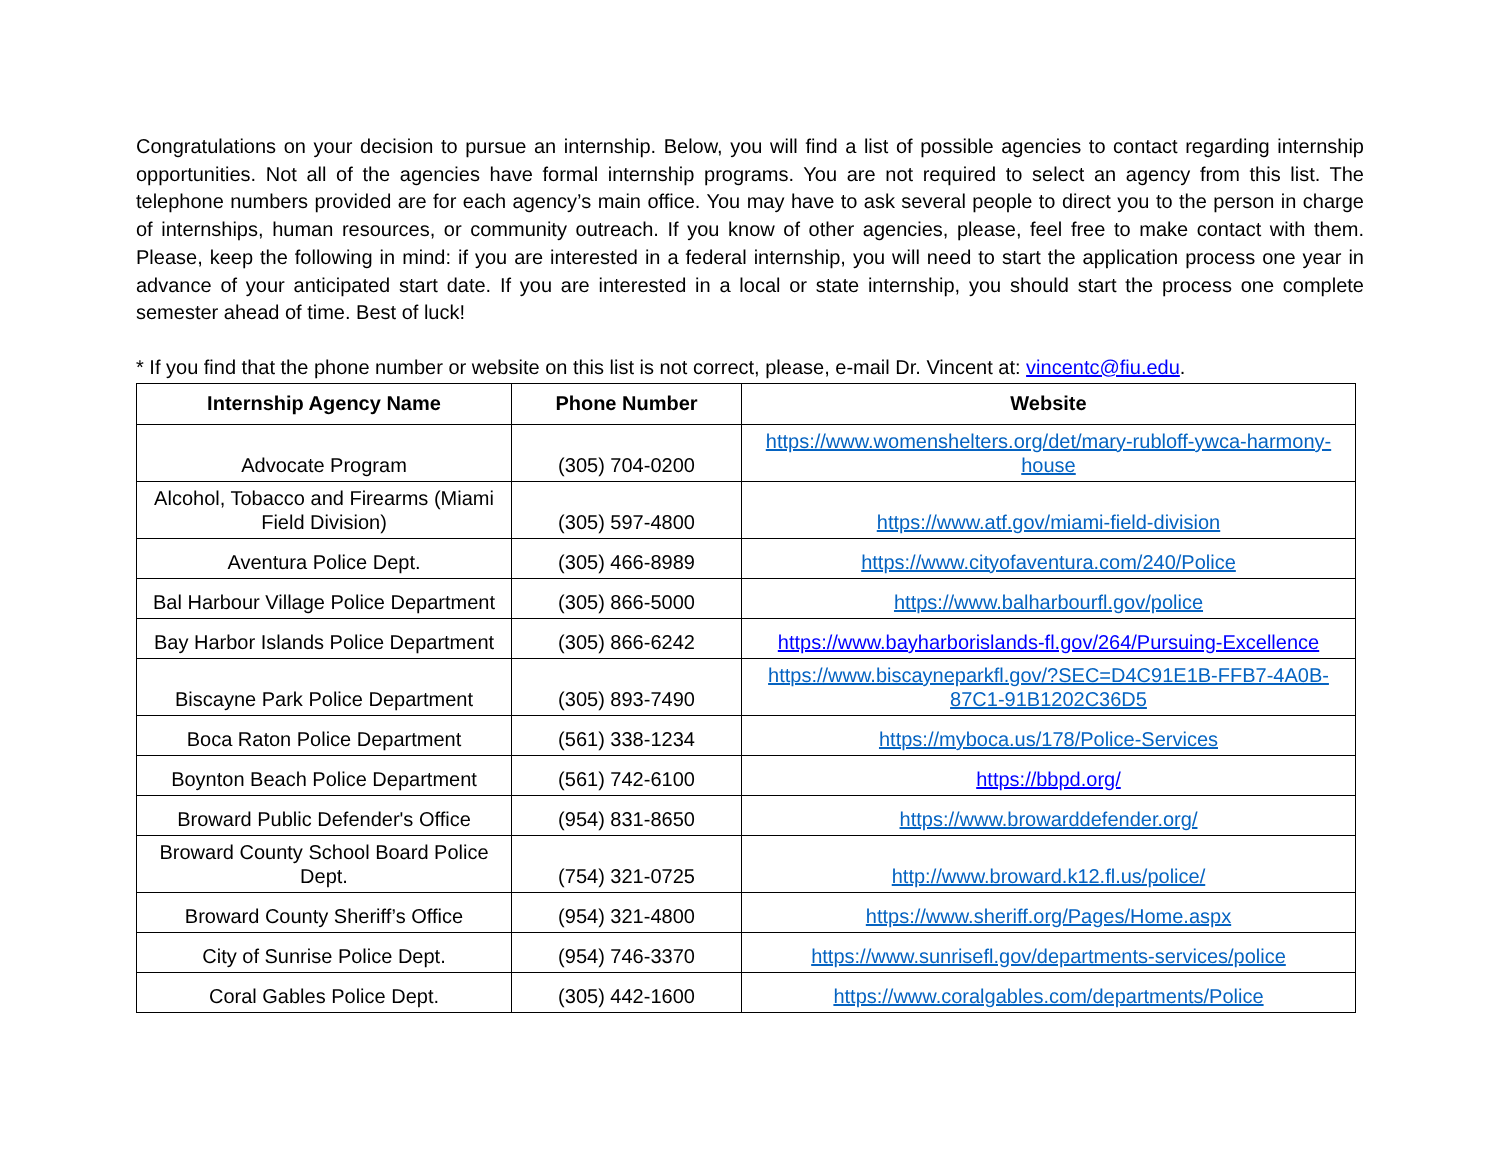Congratulations on your decision to pursue an internship. Below, you will find a list of possible agencies to contact regarding internship opportunities. Not all of the agencies have formal internship programs. You are not required to select an agency from this list. The telephone numbers provided are for each agency’s main office. You may have to ask several people to direct you to the person in charge of internships, human resources, or community outreach. If you know of other agencies, please, feel free to make contact with them. Please, keep the following in mind: if you are interested in a federal internship, you will need to start the application process one year in advance of your anticipated start date. If you are interested in a local or state internship, you should start the process one complete semester ahead of time. Best of luck!
* If you find that the phone number or website on this list is not correct, please, e-mail Dr. Vincent at: vincentc@fiu.edu.
| Internship Agency Name | Phone Number | Website |
| --- | --- | --- |
| Advocate Program | (305) 704-0200 | https://www.womenshelters.org/det/mary-rubloff-ywca-harmony-house |
| Alcohol, Tobacco and Firearms (Miami Field Division) | (305) 597-4800 | https://www.atf.gov/miami-field-division |
| Aventura Police Dept. | (305) 466-8989 | https://www.cityofaventura.com/240/Police |
| Bal Harbour Village Police Department | (305) 866-5000 | https://www.balharbourfl.gov/police |
| Bay Harbor Islands Police Department | (305) 866-6242 | https://www.bayharborislands-fl.gov/264/Pursuing-Excellence |
| Biscayne Park Police Department | (305) 893-7490 | https://www.biscayneparkfl.gov/?SEC=D4C91E1B-FFB7-4A0B-87C1-91B1202C36D5 |
| Boca Raton Police Department | (561) 338-1234 | https://myboca.us/178/Police-Services |
| Boynton Beach Police Department | (561) 742-6100 | https://bbpd.org/ |
| Broward Public Defender's Office | (954) 831-8650 | https://www.browarddefender.org/ |
| Broward County School Board Police Dept. | (754) 321-0725 | http://www.broward.k12.fl.us/police/ |
| Broward County Sheriff’s Office | (954) 321-4800 | https://www.sheriff.org/Pages/Home.aspx |
| City of Sunrise Police Dept. | (954) 746-3370 | https://www.sunrisefl.gov/departments-services/police |
| Coral Gables Police Dept. | (305) 442-1600 | https://www.coralgables.com/departments/Police |